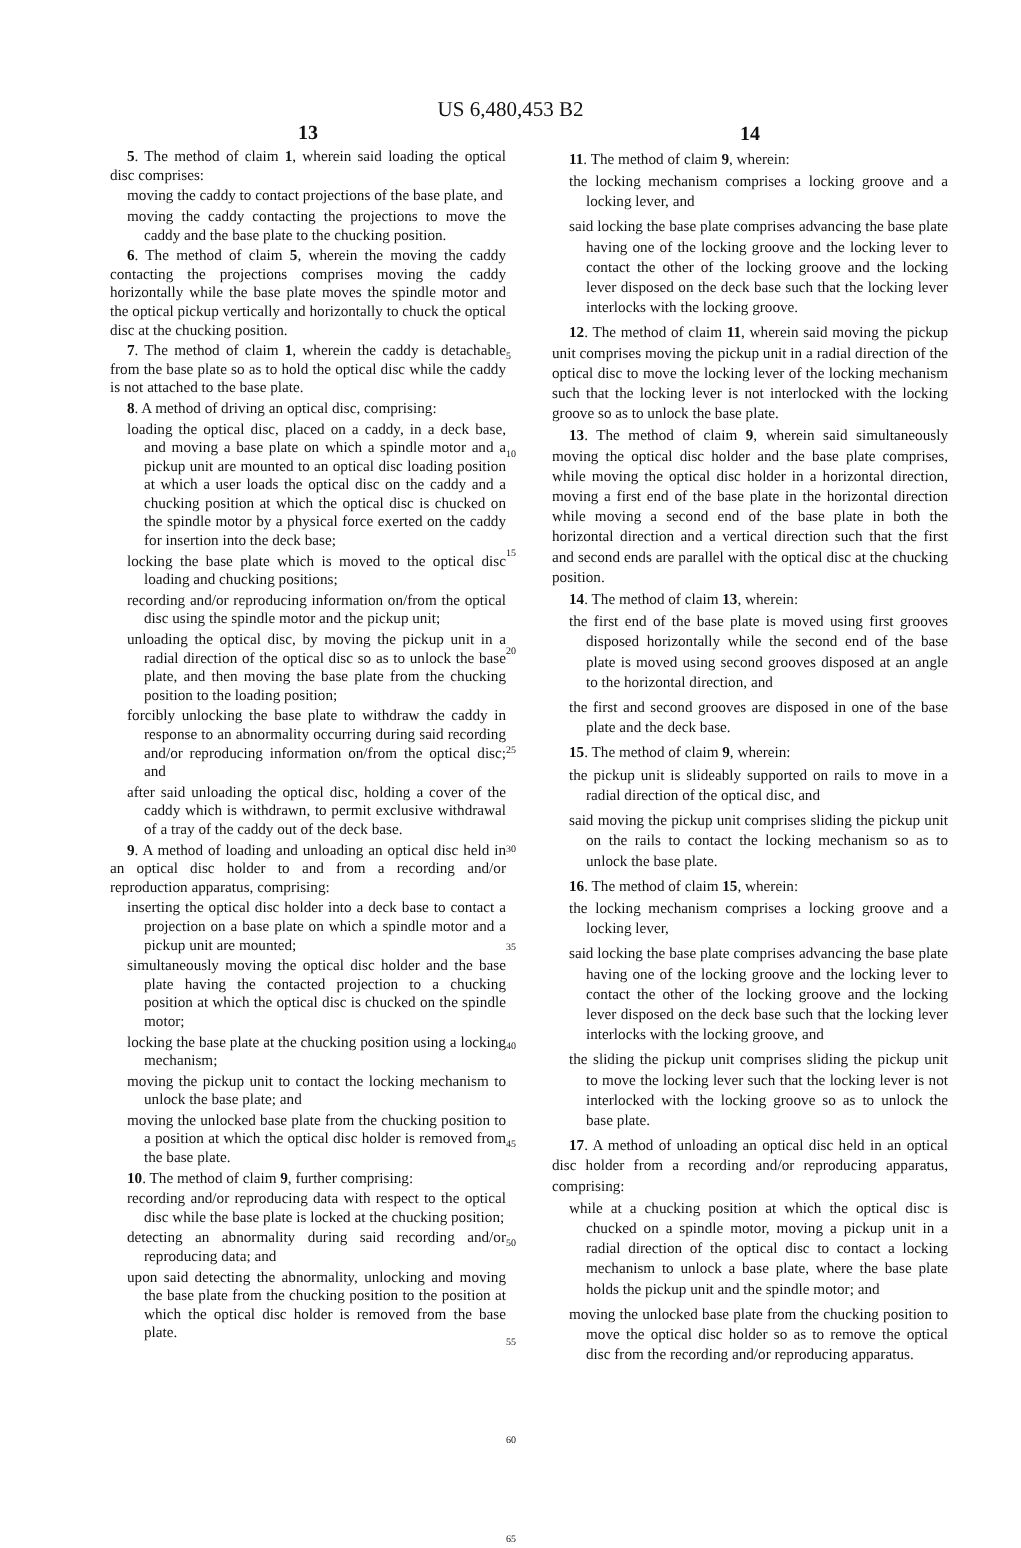US 6,480,453 B2
13
5. The method of claim 1, wherein said loading the optical disc comprises:
moving the caddy to contact projections of the base plate, and
moving the caddy contacting the projections to move the caddy and the base plate to the chucking position.
6. The method of claim 5, wherein the moving the caddy contacting the projections comprises moving the caddy horizontally while the base plate moves the spindle motor and the optical pickup vertically and horizontally to chuck the optical disc at the chucking position.
7. The method of claim 1, wherein the caddy is detachable from the base plate so as to hold the optical disc while the caddy is not attached to the base plate.
8. A method of driving an optical disc, comprising:
loading the optical disc, placed on a caddy, in a deck base, and moving a base plate on which a spindle motor and a pickup unit are mounted to an optical disc loading position at which a user loads the optical disc on the caddy and a chucking position at which the optical disc is chucked on the spindle motor by a physical force exerted on the caddy for insertion into the deck base;
locking the base plate which is moved to the optical disc loading and chucking positions;
recording and/or reproducing information on/from the optical disc using the spindle motor and the pickup unit;
unloading the optical disc, by moving the pickup unit in a radial direction of the optical disc so as to unlock the base plate, and then moving the base plate from the chucking position to the loading position;
forcibly unlocking the base plate to withdraw the caddy in response to an abnormality occurring during said recording and/or reproducing information on/from the optical disc; and
after said unloading the optical disc, holding a cover of the caddy which is withdrawn, to permit exclusive withdrawal of a tray of the caddy out of the deck base.
9. A method of loading and unloading an optical disc held in an optical disc holder to and from a recording and/or reproduction apparatus, comprising:
inserting the optical disc holder into a deck base to contact a projection on a base plate on which a spindle motor and a pickup unit are mounted;
simultaneously moving the optical disc holder and the base plate having the contacted projection to a chucking position at which the optical disc is chucked on the spindle motor;
locking the base plate at the chucking position using a locking mechanism;
moving the pickup unit to contact the locking mechanism to unlock the base plate; and
moving the unlocked base plate from the chucking position to a position at which the optical disc holder is removed from the base plate.
10. The method of claim 9, further comprising:
recording and/or reproducing data with respect to the optical disc while the base plate is locked at the chucking position;
detecting an abnormality during said recording and/or reproducing data; and
upon said detecting the abnormality, unlocking and moving the base plate from the chucking position to the position at which the optical disc holder is removed from the base plate.
5
10
15
20
25
30
35
40
45
50
55
60
65
14
11. The method of claim 9, wherein:
the locking mechanism comprises a locking groove and a locking lever, and
said locking the base plate comprises advancing the base plate having one of the locking groove and the locking lever to contact the other of the locking groove and the locking lever disposed on the deck base such that the locking lever interlocks with the locking groove.
12. The method of claim 11, wherein said moving the pickup unit comprises moving the pickup unit in a radial direction of the optical disc to move the locking lever of the locking mechanism such that the locking lever is not interlocked with the locking groove so as to unlock the base plate.
13. The method of claim 9, wherein said simultaneously moving the optical disc holder and the base plate comprises, while moving the optical disc holder in a horizontal direction, moving a first end of the base plate in the horizontal direction while moving a second end of the base plate in both the horizontal direction and a vertical direction such that the first and second ends are parallel with the optical disc at the chucking position.
14. The method of claim 13, wherein:
the first end of the base plate is moved using first grooves disposed horizontally while the second end of the base plate is moved using second grooves disposed at an angle to the horizontal direction, and
the first and second grooves are disposed in one of the base plate and the deck base.
15. The method of claim 9, wherein:
the pickup unit is slideably supported on rails to move in a radial direction of the optical disc, and
said moving the pickup unit comprises sliding the pickup unit on the rails to contact the locking mechanism so as to unlock the base plate.
16. The method of claim 15, wherein:
the locking mechanism comprises a locking groove and a locking lever,
said locking the base plate comprises advancing the base plate having one of the locking groove and the locking lever to contact the other of the locking groove and the locking lever disposed on the deck base such that the locking lever interlocks with the locking groove, and
the sliding the pickup unit comprises sliding the pickup unit to move the locking lever such that the locking lever is not interlocked with the locking groove so as to unlock the base plate.
17. A method of unloading an optical disc held in an optical disc holder from a recording and/or reproducing apparatus, comprising:
while at a chucking position at which the optical disc is chucked on a spindle motor, moving a pickup unit in a radial direction of the optical disc to contact a locking mechanism to unlock a base plate, where the base plate holds the pickup unit and the spindle motor; and
moving the unlocked base plate from the chucking position to move the optical disc holder so as to remove the optical disc from the recording and/or reproducing apparatus.